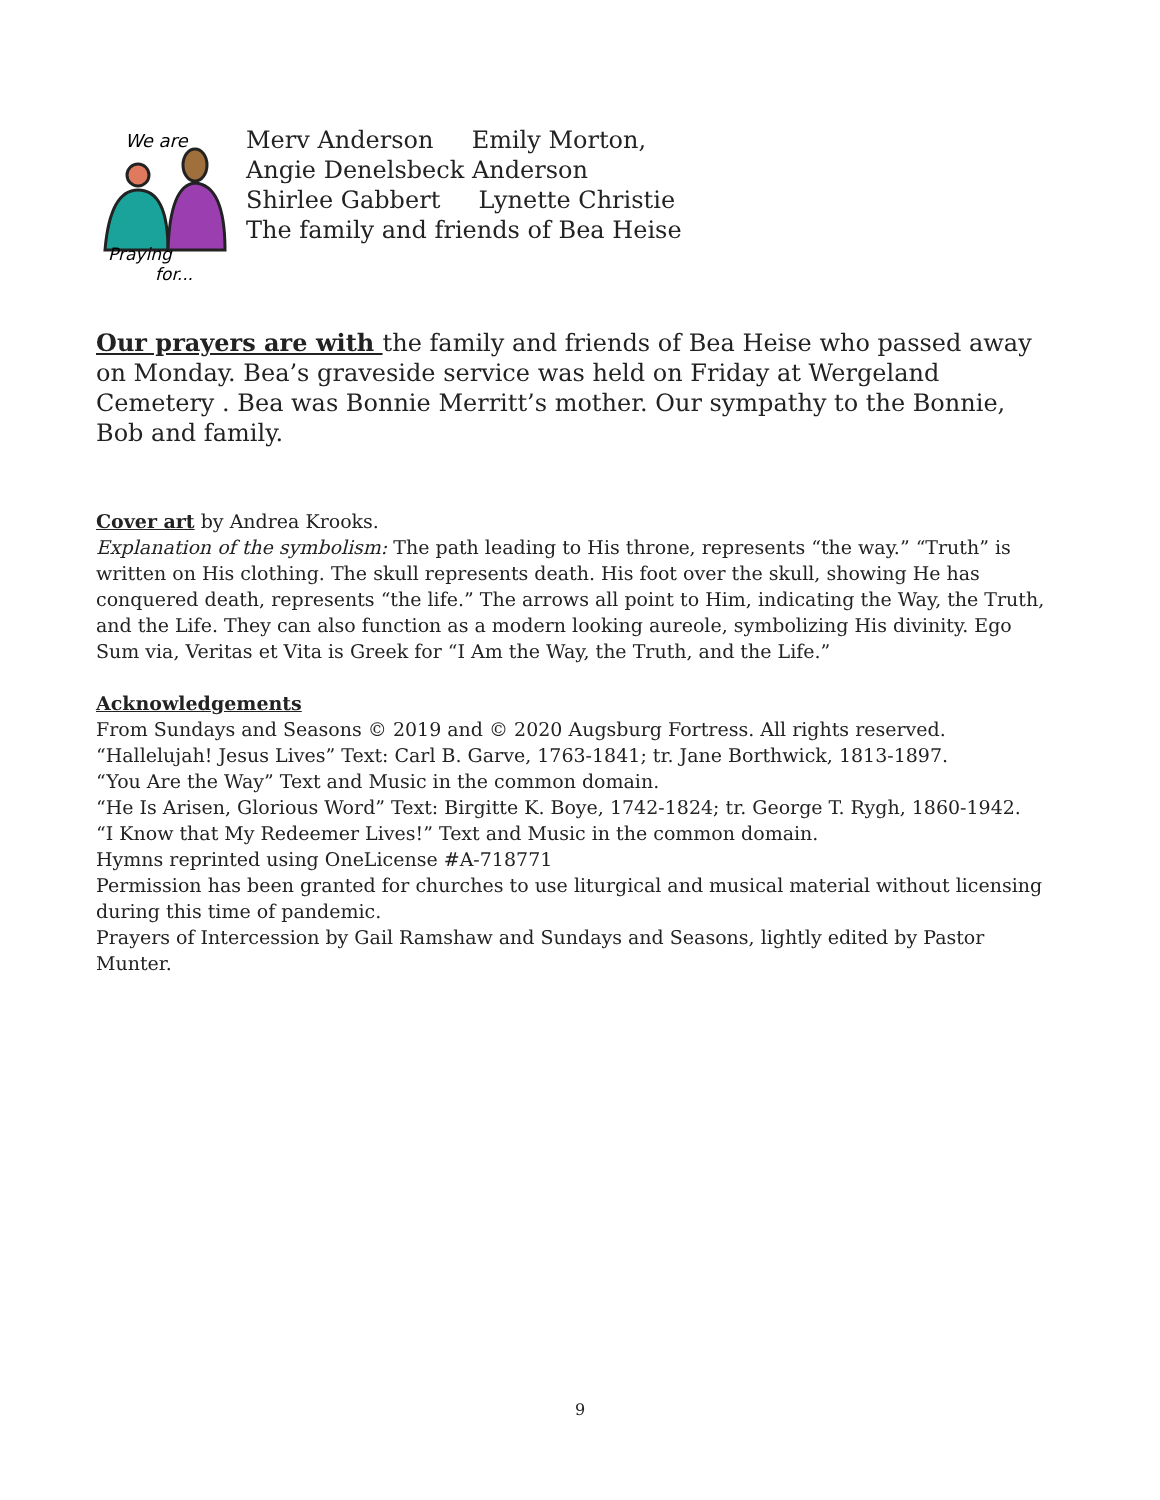We are
Praying
for...
Merv Anderson Emily Morton,
Angie Denelsbeck Anderson
Shirlee Gabbert Lynette Christie
The family and friends of Bea Heise
Our prayers are with the family and friends of Bea Heise who passed away on Monday. Bea’s graveside service was held on Friday at Wergeland Cemetery . Bea was Bonnie Merritt’s mother. Our sympathy to the Bonnie, Bob and family.
Cover art by Andrea Krooks.
Explanation of the symbolism: The path leading to His throne, represents “the way.” “Truth” is written on His clothing. The skull represents death. His foot over the skull, showing He has conquered death, represents “the life.” The arrows all point to Him, indicating the Way, the Truth, and the Life. They can also function as a modern looking aureole, symbolizing His divinity. Ego Sum via, Veritas et Vita is Greek for “I Am the Way, the Truth, and the Life.”
Acknowledgements
From Sundays and Seasons © 2019 and © 2020 Augsburg Fortress. All rights reserved.
“Hallelujah! Jesus Lives” Text: Carl B. Garve, 1763-1841; tr. Jane Borthwick, 1813-1897.
“You Are the Way” Text and Music in the common domain.
“He Is Arisen, Glorious Word” Text: Birgitte K. Boye, 1742-1824; tr. George T. Rygh, 1860-1942.
“I Know that My Redeemer Lives!” Text and Music in the common domain.
Hymns reprinted using OneLicense #A-718771
Permission has been granted for churches to use liturgical and musical material without licensing during this time of pandemic.
Prayers of Intercession by Gail Ramshaw and Sundays and Seasons, lightly edited by Pastor Munter.
9